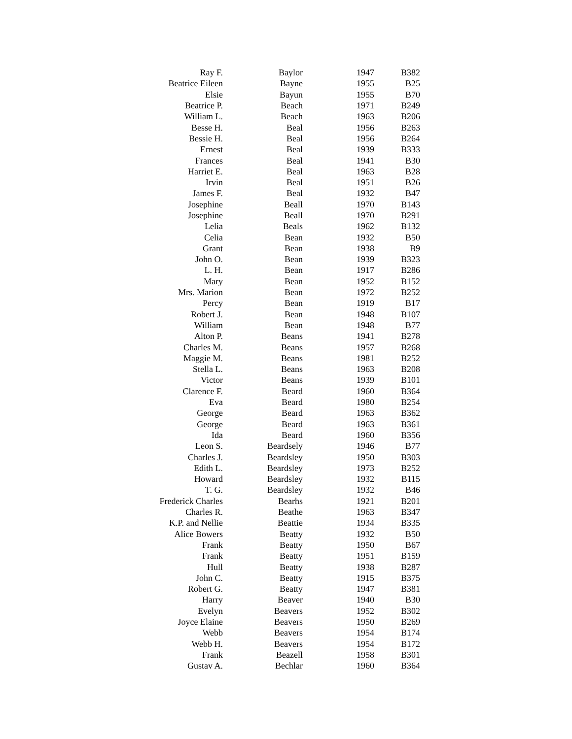| Ray F. | Baylor | 1947 | B382 |
| Beatrice Eileen | Bayne | 1955 | B25 |
| Elsie | Bayun | 1955 | B70 |
| Beatrice P. | Beach | 1971 | B249 |
| William L. | Beach | 1963 | B206 |
| Besse H. | Beal | 1956 | B263 |
| Bessie H. | Beal | 1956 | B264 |
| Ernest | Beal | 1939 | B333 |
| Frances | Beal | 1941 | B30 |
| Harriet E. | Beal | 1963 | B28 |
| Irvin | Beal | 1951 | B26 |
| James F. | Beal | 1932 | B47 |
| Josephine | Beall | 1970 | B143 |
| Josephine | Beall | 1970 | B291 |
| Lelia | Beals | 1962 | B132 |
| Celia | Bean | 1932 | B50 |
| Grant | Bean | 1938 | B9 |
| John O. | Bean | 1939 | B323 |
| L. H. | Bean | 1917 | B286 |
| Mary | Bean | 1952 | B152 |
| Mrs. Marion | Bean | 1972 | B252 |
| Percy | Bean | 1919 | B17 |
| Robert J. | Bean | 1948 | B107 |
| William | Bean | 1948 | B77 |
| Alton P. | Beans | 1941 | B278 |
| Charles M. | Beans | 1957 | B268 |
| Maggie M. | Beans | 1981 | B252 |
| Stella L. | Beans | 1963 | B208 |
| Victor | Beans | 1939 | B101 |
| Clarence F. | Beard | 1960 | B364 |
| Eva | Beard | 1980 | B254 |
| George | Beard | 1963 | B362 |
| George | Beard | 1963 | B361 |
| Ida | Beard | 1960 | B356 |
| Leon S. | Beardsely | 1946 | B77 |
| Charles J. | Beardsley | 1950 | B303 |
| Edith L. | Beardsley | 1973 | B252 |
| Howard | Beardsley | 1932 | B115 |
| T. G. | Beardsley | 1932 | B46 |
| Frederick Charles | Bearhs | 1921 | B201 |
| Charles R. | Beathe | 1963 | B347 |
| K.P. and Nellie | Beattie | 1934 | B335 |
| Alice Bowers | Beatty | 1932 | B50 |
| Frank | Beatty | 1950 | B67 |
| Frank | Beatty | 1951 | B159 |
| Hull | Beatty | 1938 | B287 |
| John C. | Beatty | 1915 | B375 |
| Robert G. | Beatty | 1947 | B381 |
| Harry | Beaver | 1940 | B30 |
| Evelyn | Beavers | 1952 | B302 |
| Joyce Elaine | Beavers | 1950 | B269 |
| Webb | Beavers | 1954 | B174 |
| Webb H. | Beavers | 1954 | B172 |
| Frank | Beazell | 1958 | B301 |
| Gustav A. | Bechlar | 1960 | B364 |